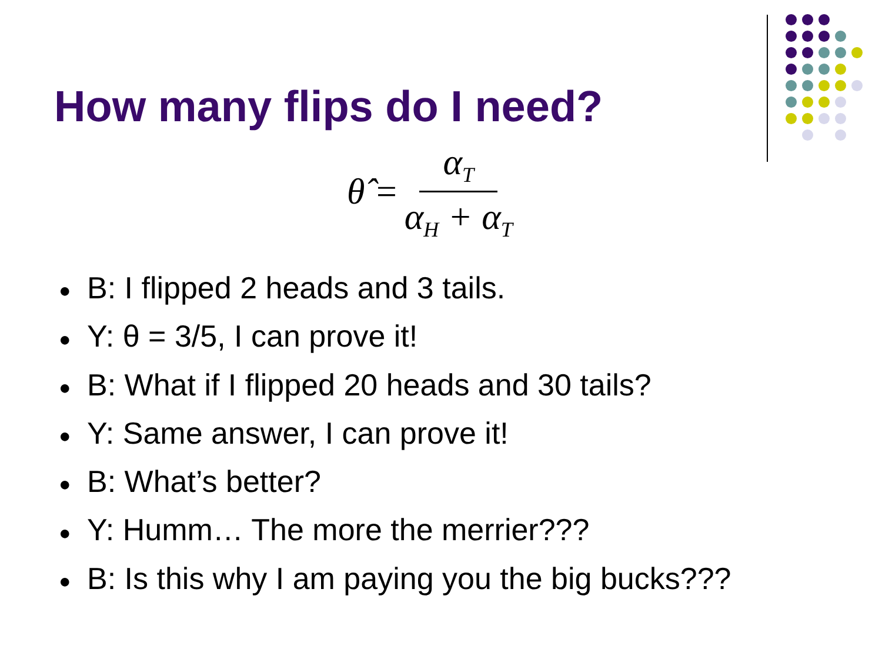How many flips do I need?
θ̂ = α<sub>T</sub> α<sub>H</sub> + α<sub>T</sub>
● B: I flipped 2 heads and 3 tails.
● Y: θ = 3/5, I can prove it!
● B: What if I flipped 20 heads and 30 tails?
● Y: Same answer, I can prove it!
● B: What’s better?
● Y: Humm… The more the merrier???
● B: Is this why I am paying you the big bucks???